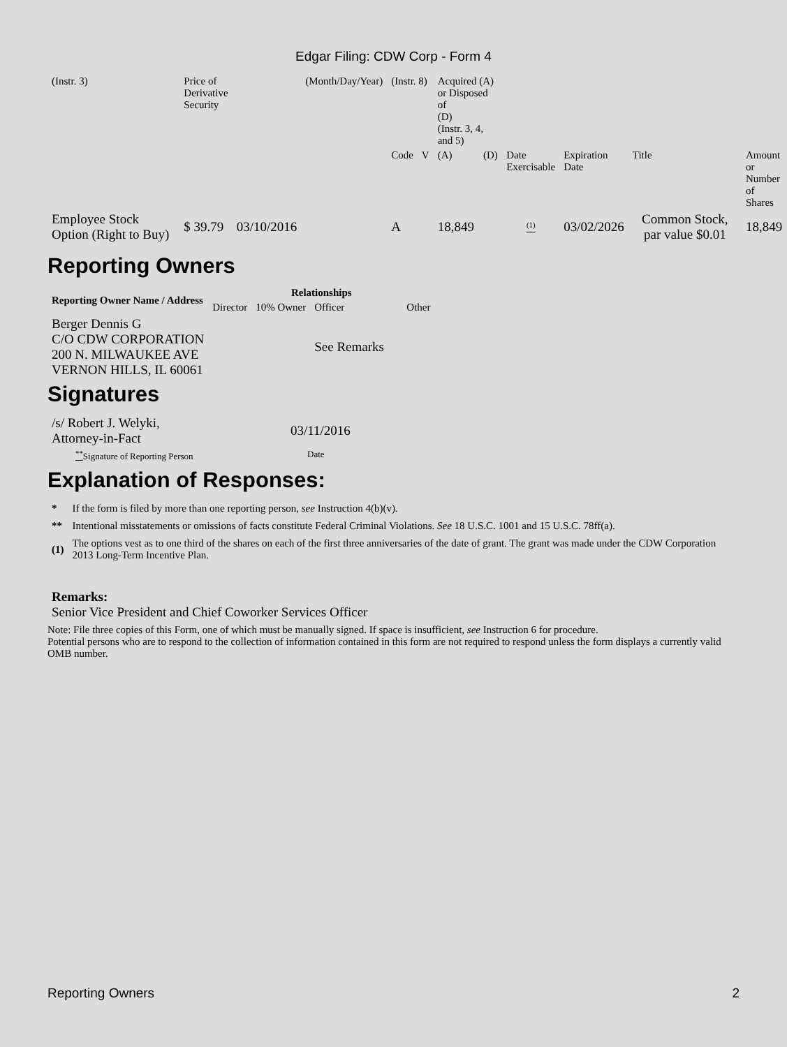Edgar Filing: CDW Corp - Form 4
| (Instr. 3) | Price of Derivative Security | | (Month/Day/Year) | (Instr. 8) | | Acquired (A) or Disposed of (D) (Instr. 3, 4, and 5) | | | | | |
| | | | | Code | V | (A) | (D) | Date Exercisable | Expiration Date | Title | Amount or Number of Shares |
| Employee Stock Option (Right to Buy) | $ 39.79 | 03/10/2016 | | A | | 18,849 | | <sup>(1)</sup> | 03/02/2026 | Common Stock, par value $0.01 | 18,849 |
Reporting Owners
| Reporting Owner Name / Address | Relationships | | | |
| --- | --- | --- | --- | --- |
| | Director | 10% Owner | Officer | Other |
| Berger Dennis G C/O CDW CORPORATION 200 N. MILWAUKEE AVE VERNON HILLS, IL 60061 | | | See Remarks | |
Signatures
| /s/ Robert J. Welyki, Attorney-in-Fact | 03/11/2016 |
| <sup>**</sup> Signature of Reporting Person | Date |
Explanation of Responses:
| * | If the form is filed by more than one reporting person, see Instruction 4(b)(v). |
| ** | Intentional misstatements or omissions of facts constitute Federal Criminal Violations. See 18 U.S.C. 1001 and 15 U.S.C. 78ff(a). |
| (1) | The options vest as to one third of the shares on each of the first three anniversaries of the date of grant. The grant was made under the CDW Corporation 2013 Long-Term Incentive Plan. |
Remarks:
Senior Vice President and Chief Coworker Services Officer
Note: File three copies of this Form, one of which must be manually signed. If space is insufficient, see Instruction 6 for procedure.
Potential persons who are to respond to the collection of information contained in this form are not required to respond unless the form displays a currently valid OMB number.
Reporting Owners 2